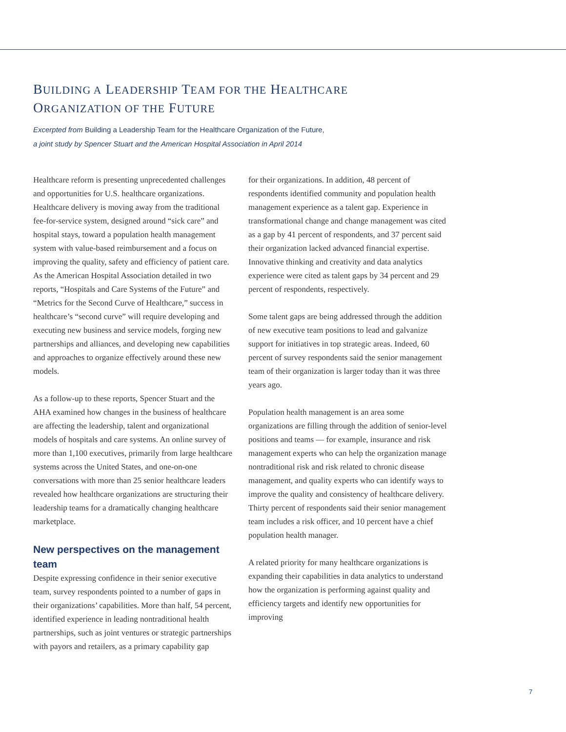BUILDING A LEADERSHIP TEAM FOR THE HEALTHCARE
ORGANIZATION OF THE FUTURE
Excerpted from Building a Leadership Team for the Healthcare Organization of the Future,
a joint study by Spencer Stuart and the American Hospital Association in April 2014
Healthcare reform is presenting unprecedented challenges and opportunities for U.S. healthcare organizations. Healthcare delivery is moving away from the traditional fee-for-service system, designed around “sick care” and hospital stays, toward a population health management system with value-based reimbursement and a focus on improving the quality, safety and efficiency of patient care. As the American Hospital Association detailed in two reports, “Hospitals and Care Systems of the Future” and “Metrics for the Second Curve of Healthcare,” success in healthcare’s “second curve” will require developing and executing new business and service models, forging new partnerships and alliances, and developing new capabilities and approaches to organize effectively around these new models.
As a follow-up to these reports, Spencer Stuart and the AHA examined how changes in the business of healthcare are affecting the leadership, talent and organizational models of hospitals and care systems. An online survey of more than 1,100 executives, primarily from large healthcare systems across the United States, and one-on-one conversations with more than 25 senior healthcare leaders revealed how healthcare organizations are structuring their leadership teams for a dramatically changing healthcare marketplace.
New perspectives on the management team
Despite expressing confidence in their senior executive team, survey respondents pointed to a number of gaps in their organizations’ capabilities. More than half, 54 percent, identified experience in leading nontraditional health partnerships, such as joint ventures or strategic partnerships with payors and retailers, as a primary capability gap
for their organizations. In addition, 48 percent of respondents identified community and population health management experience as a talent gap. Experience in transformational change and change management was cited as a gap by 41 percent of respondents, and 37 percent said their organization lacked advanced financial expertise. Innovative thinking and creativity and data analytics experience were cited as talent gaps by 34 percent and 29 percent of respondents, respectively.
Some talent gaps are being addressed through the addition of new executive team positions to lead and galvanize support for initiatives in top strategic areas. Indeed, 60 percent of survey respondents said the senior management team of their organization is larger today than it was three years ago.
Population health management is an area some organizations are filling through the addition of senior-level positions and teams — for example, insurance and risk management experts who can help the organization manage nontraditional risk and risk related to chronic disease management, and quality experts who can identify ways to improve the quality and consistency of healthcare delivery. Thirty percent of respondents said their senior management team includes a risk officer, and 10 percent have a chief population health manager.
A related priority for many healthcare organizations is expanding their capabilities in data analytics to understand how the organization is performing against quality and efficiency targets and identify new opportunities for improving
7